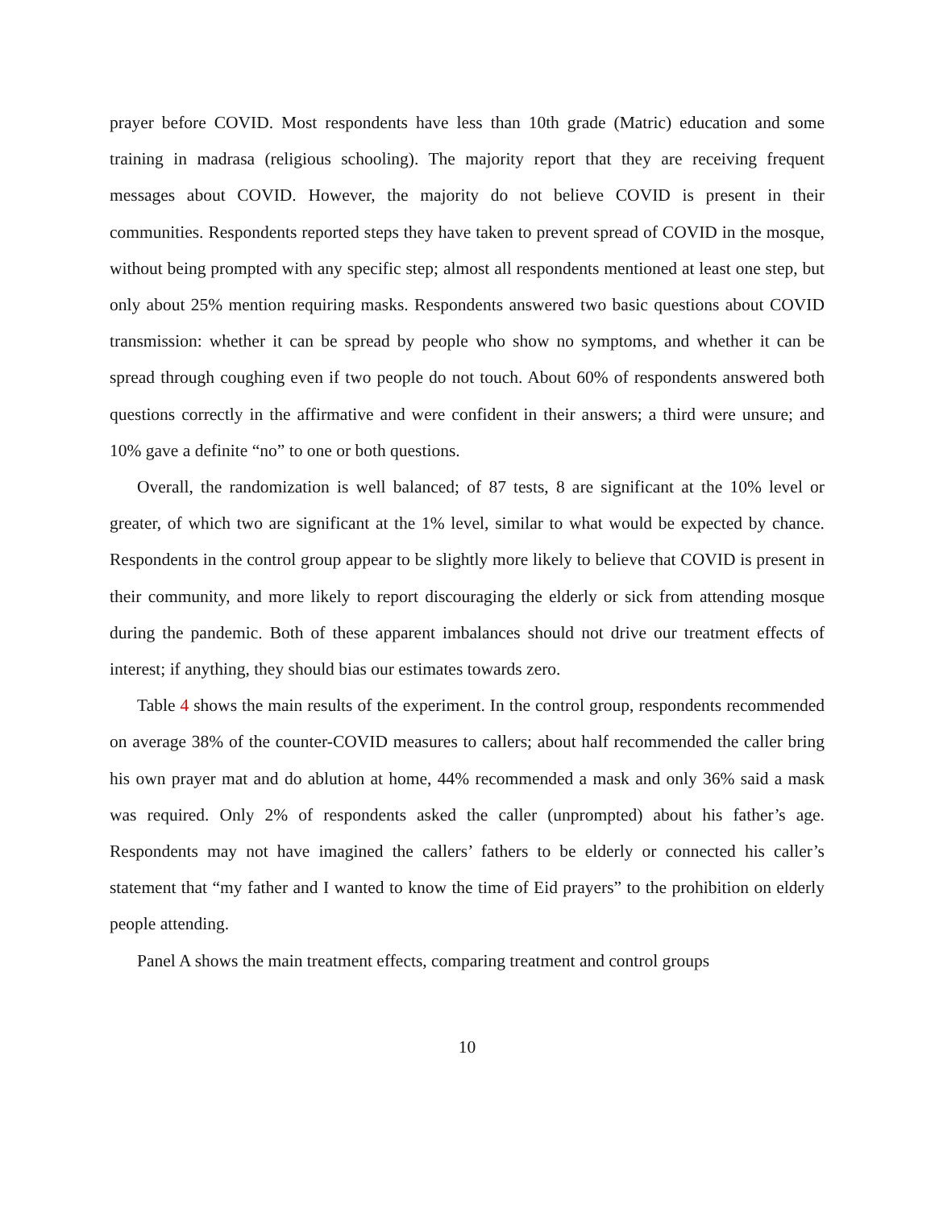prayer before COVID. Most respondents have less than 10th grade (Matric) education and some training in madrasa (religious schooling). The majority report that they are receiving frequent messages about COVID. However, the majority do not believe COVID is present in their communities. Respondents reported steps they have taken to prevent spread of COVID in the mosque, without being prompted with any specific step; almost all respondents mentioned at least one step, but only about 25% mention requiring masks. Respondents answered two basic questions about COVID transmission: whether it can be spread by people who show no symptoms, and whether it can be spread through coughing even if two people do not touch. About 60% of respondents answered both questions correctly in the affirmative and were confident in their answers; a third were unsure; and 10% gave a definite “no” to one or both questions.
Overall, the randomization is well balanced; of 87 tests, 8 are significant at the 10% level or greater, of which two are significant at the 1% level, similar to what would be expected by chance. Respondents in the control group appear to be slightly more likely to believe that COVID is present in their community, and more likely to report discouraging the elderly or sick from attending mosque during the pandemic. Both of these apparent imbalances should not drive our treatment effects of interest; if anything, they should bias our estimates towards zero.
Table 4 shows the main results of the experiment. In the control group, respondents recommended on average 38% of the counter-COVID measures to callers; about half recommended the caller bring his own prayer mat and do ablution at home, 44% recommended a mask and only 36% said a mask was required. Only 2% of respondents asked the caller (unprompted) about his father’s age. Respondents may not have imagined the callers’ fathers to be elderly or connected his caller’s statement that “my father and I wanted to know the time of Eid prayers” to the prohibition on elderly people attending.
Panel A shows the main treatment effects, comparing treatment and control groups
10